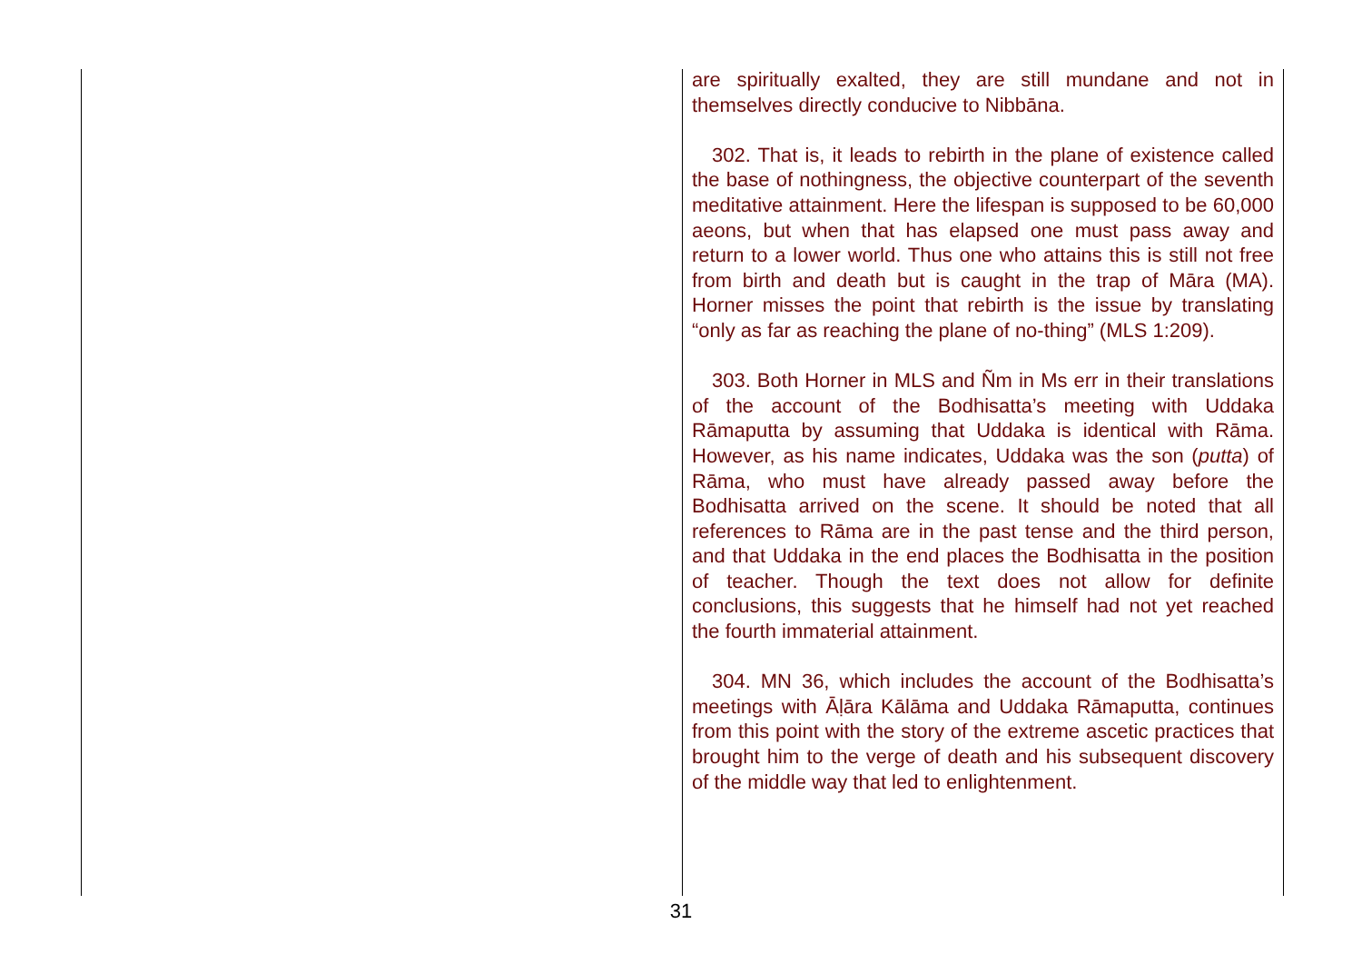are spiritually exalted, they are still mundane and not in themselves directly conducive to Nibbāna.
302. That is, it leads to rebirth in the plane of existence called the base of nothingness, the objective counterpart of the seventh meditative attainment. Here the lifespan is supposed to be 60,000 aeons, but when that has elapsed one must pass away and return to a lower world. Thus one who attains this is still not free from birth and death but is caught in the trap of Māra (MA). Horner misses the point that rebirth is the issue by translating “only as far as reaching the plane of no-thing” (MLS 1:209).
303. Both Horner in MLS and Ñm in Ms err in their translations of the account of the Bodhisatta’s meeting with Uddaka Rāmaputta by assuming that Uddaka is identical with Rāma. However, as his name indicates, Uddaka was the son (putta) of Rāma, who must have already passed away before the Bodhisatta arrived on the scene. It should be noted that all references to Rāma are in the past tense and the third person, and that Uddaka in the end places the Bodhisatta in the position of teacher. Though the text does not allow for definite conclusions, this suggests that he himself had not yet reached the fourth immaterial attainment.
304. MN 36, which includes the account of the Bodhisatta’s meetings with Āḷāra Kālāma and Uddaka Rāmaputta, continues from this point with the story of the extreme ascetic practices that brought him to the verge of death and his subsequent discovery of the middle way that led to enlightenment.
31